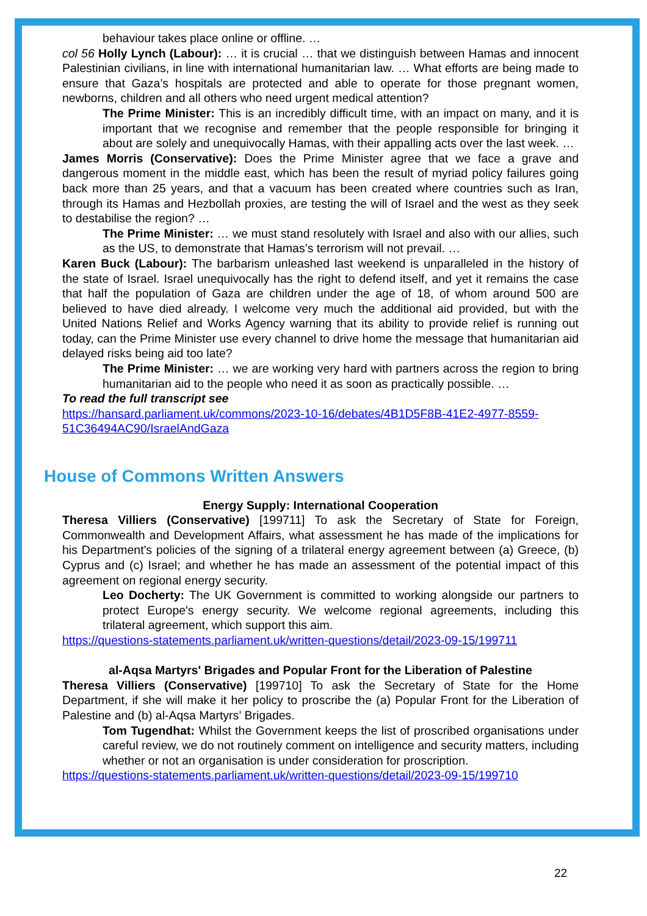behaviour takes place online or offline. …
col 56 Holly Lynch (Labour): … it is crucial … that we distinguish between Hamas and innocent Palestinian civilians, in line with international humanitarian law. … What efforts are being made to ensure that Gaza’s hospitals are protected and able to operate for those pregnant women, newborns, children and all others who need urgent medical attention?
The Prime Minister: This is an incredibly difficult time, with an impact on many, and it is important that we recognise and remember that the people responsible for bringing it about are solely and unequivocally Hamas, with their appalling acts over the last week. …
James Morris (Conservative): Does the Prime Minister agree that we face a grave and dangerous moment in the middle east, which has been the result of myriad policy failures going back more than 25 years, and that a vacuum has been created where countries such as Iran, through its Hamas and Hezbollah proxies, are testing the will of Israel and the west as they seek to destabilise the region? …
The Prime Minister: … we must stand resolutely with Israel and also with our allies, such as the US, to demonstrate that Hamas’s terrorism will not prevail. …
Karen Buck (Labour): The barbarism unleashed last weekend is unparalleled in the history of the state of Israel. Israel unequivocally has the right to defend itself, and yet it remains the case that half the population of Gaza are children under the age of 18, of whom around 500 are believed to have died already. I welcome very much the additional aid provided, but with the United Nations Relief and Works Agency warning that its ability to provide relief is running out today, can the Prime Minister use every channel to drive home the message that humanitarian aid delayed risks being aid too late?
The Prime Minister: … we are working very hard with partners across the region to bring humanitarian aid to the people who need it as soon as practically possible. …
To read the full transcript see
https://hansard.parliament.uk/commons/2023-10-16/debates/4B1D5F8B-41E2-4977-8559-51C36494AC90/IsraelAndGaza
House of Commons Written Answers
Energy Supply: International Cooperation
Theresa Villiers (Conservative) [199711] To ask the Secretary of State for Foreign, Commonwealth and Development Affairs, what assessment he has made of the implications for his Department's policies of the signing of a trilateral energy agreement between (a) Greece, (b) Cyprus and (c) Israel; and whether he has made an assessment of the potential impact of this agreement on regional energy security.
Leo Docherty: The UK Government is committed to working alongside our partners to protect Europe's energy security. We welcome regional agreements, including this trilateral agreement, which support this aim.
https://questions-statements.parliament.uk/written-questions/detail/2023-09-15/199711
al-Aqsa Martyrs' Brigades and Popular Front for the Liberation of Palestine
Theresa Villiers (Conservative) [199710] To ask the Secretary of State for the Home Department, if she will make it her policy to proscribe the (a) Popular Front for the Liberation of Palestine and (b) al-Aqsa Martyrs’ Brigades.
Tom Tugendhat: Whilst the Government keeps the list of proscribed organisations under careful review, we do not routinely comment on intelligence and security matters, including whether or not an organisation is under consideration for proscription.
https://questions-statements.parliament.uk/written-questions/detail/2023-09-15/199710
22